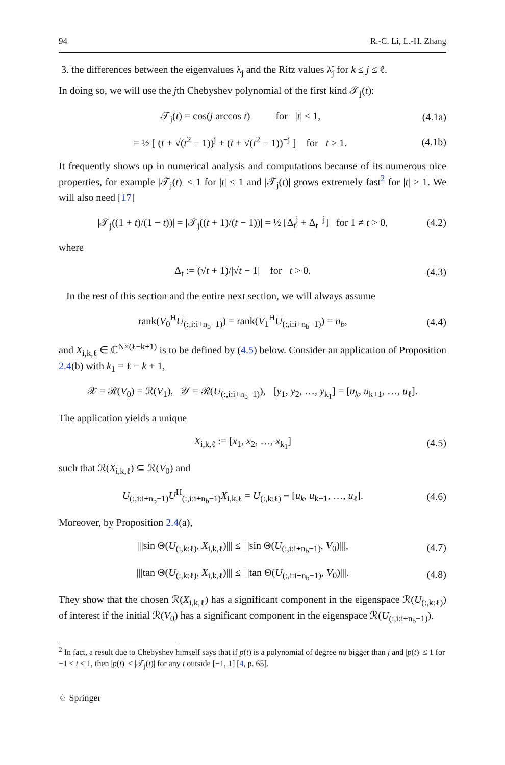94 R.-C. Li, L.-H. Zhang
3. the differences between the eigenvalues λ<sub>j</sub> and the Ritz values λ̃<sub>j</sub> for k ≤ j ≤ ℓ.
In doing so, we will use the jth Chebyshev polynomial of the first kind 𝒯<sub>j</sub>(t):
𝒯<sub>j</sub>(t) = cos(j arccos t) for |t| ≤ 1, (4.1a)
= ½ [ (t + √(t<sup>2</sup> − 1))<sup>j</sup> + (t + √(t<sup>2</sup> − 1))<sup>−j</sup> ] for t ≥ 1. (4.1b)
It frequently shows up in numerical analysis and computations because of its numerous nice properties, for example |𝒯<sub>j</sub>(t)| ≤ 1 for |t| ≤ 1 and |𝒯<sub>j</sub>(t)| grows extremely fast<sup>2</sup> for |t| > 1. We will also need [17]
|𝒯<sub>j</sub>((1 + t)/(1 − t))| = |𝒯<sub>j</sub>((t + 1)/(t − 1))| = ½ [Δ<sub>t</sub><sup>j</sup> + Δ<sub>t</sub><sup>−j</sup>] for 1 ≠ t > 0, (4.2)
where
Δ<sub>t</sub> := (√t + 1)/|√t − 1| for t > 0. (4.3)
In the rest of this section and the entire next section, we will always assume
rank(V<sub>0</sub><sup>H</sup>U<sub>(:,i:i+n<sub>b</sub>−1)</sub>) = rank(V<sub>1</sub><sup>H</sup>U<sub>(:,i:i+n<sub>b</sub>−1)</sub>) = n<sub>b</sub>, (4.4)
and X<sub>i,k,ℓ</sub> ∈ ℂ<sup>N×(ℓ−k+1)</sup> is to be defined by (4.5) below. Consider an application of Proposition 2.4(b) with k<sub>1</sub> = ℓ − k + 1,
𝒳 = ℛ(V<sub>0</sub>) = ℛ(V<sub>1</sub>), 𝒴 = ℛ(U<sub>(:,i:i+n<sub>b</sub>−1)</sub>), [y<sub>1</sub>, y<sub>2</sub>, …, y<sub>k<sub>1</sub></sub>] = [u<sub>k</sub>, u<sub>k+1</sub>, …, u<sub>ℓ</sub>].
The application yields a unique
X<sub>i,k,ℓ</sub> := [x<sub>1</sub>, x<sub>2</sub>, …, x<sub>k<sub>1</sub></sub>] (4.5)
such that ℛ(X<sub>i,k,ℓ</sub>) ⊆ ℛ(V<sub>0</sub>) and
U<sub>(:,i:i+n<sub>b</sub>−1)</sub>U<sup>H</sup><sub>(:,i:i+n<sub>b</sub>−1)</sub>X<sub>i,k,ℓ</sub> = U<sub>(:,k:ℓ)</sub> ≡ [u<sub>k</sub>, u<sub>k+1</sub>, …, u<sub>ℓ</sub>]. (4.6)
Moreover, by Proposition 2.4(a),
|||sin Θ(U<sub>(:,k:ℓ)</sub>, X<sub>i,k,ℓ</sub>)||| ≤ |||sin Θ(U<sub>(:,i:i+n<sub>b</sub>−1)</sub>, V<sub>0</sub>)|||, (4.7)
|||tan Θ(U<sub>(:,k:ℓ)</sub>, X<sub>i,k,ℓ</sub>)||| ≤ |||tan Θ(U<sub>(:,i:i+n<sub>b</sub>−1)</sub>, V<sub>0</sub>)|||. (4.8)
They show that the chosen ℛ(X<sub>i,k,ℓ</sub>) has a significant component in the eigenspace ℛ(U<sub>(:,k:ℓ)</sub>) of interest if the initial ℛ(V<sub>0</sub>) has a significant component in the eigenspace ℛ(U<sub>(:,i:i+n<sub>b</sub>−1)</sub>).
<sup>2</sup> In fact, a result due to Chebyshev himself says that if p(t) is a polynomial of degree no bigger than j and |p(t)| ≤ 1 for −1 ≤ t ≤ 1, then |p(t)| ≤ |𝒯<sub>j</sub>(t)| for any t outside [−1, 1] [4, p. 65].
♘ Springer